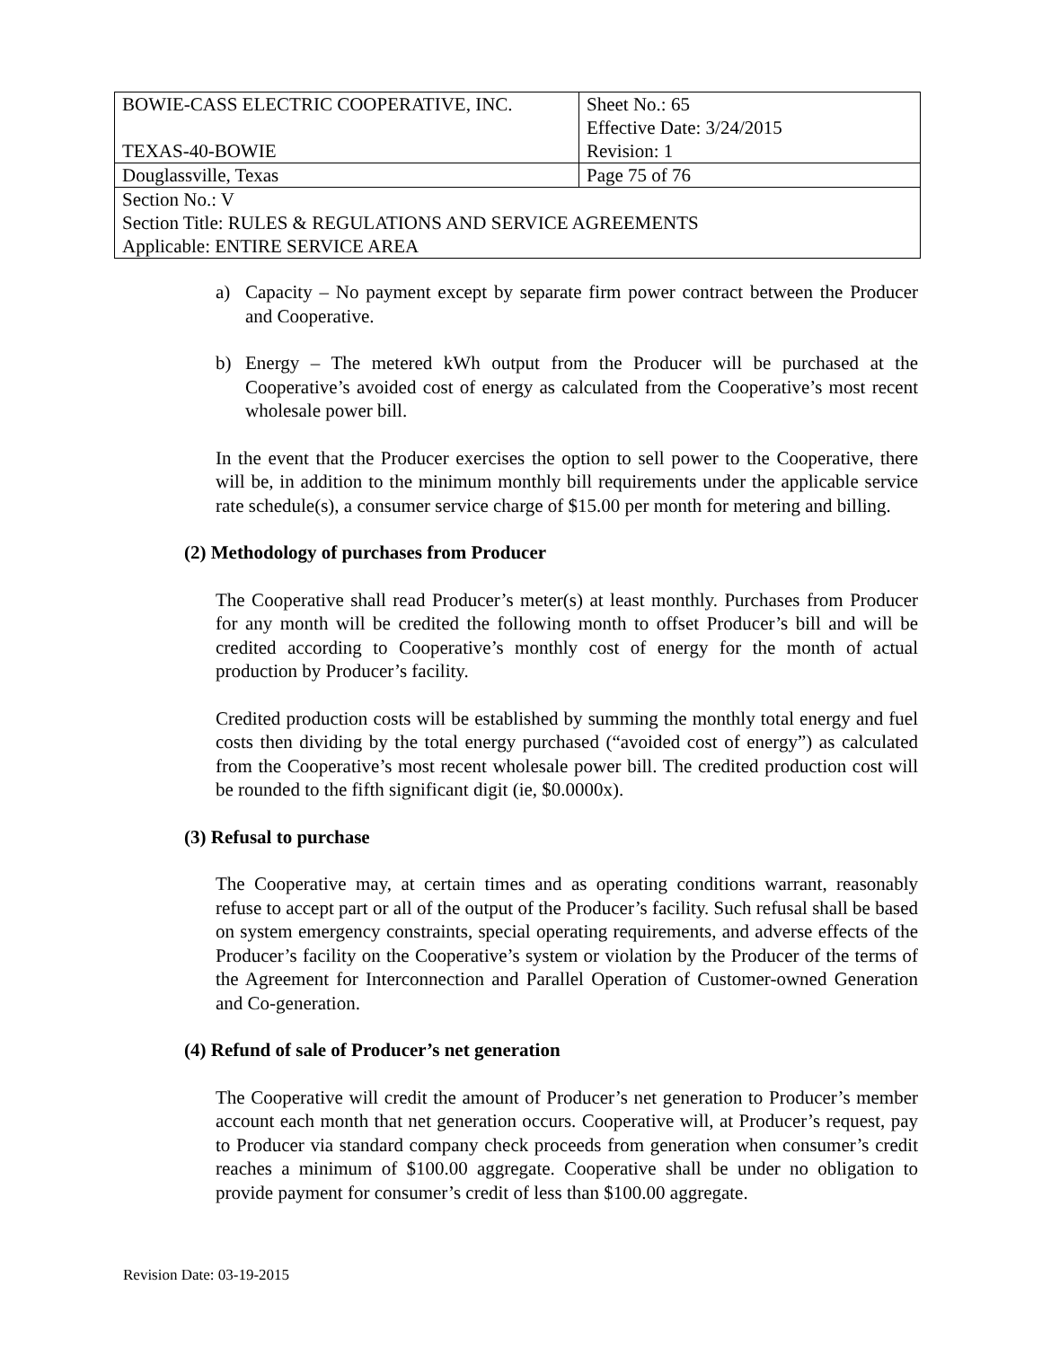| BOWIE-CASS ELECTRIC COOPERATIVE, INC. | Sheet No.: 65 Effective Date: 3/24/2015 |
| TEXAS-40-BOWIE | Revision: 1 |
| Douglassville, Texas | Page 75 of 76 |
| Section No.: V Section Title: RULES & REGULATIONS AND SERVICE AGREEMENTS Applicable: ENTIRE SERVICE AREA | |
a) Capacity – No payment except by separate firm power contract between the Producer and Cooperative.
b) Energy – The metered kWh output from the Producer will be purchased at the Cooperative’s avoided cost of energy as calculated from the Cooperative’s most recent wholesale power bill.
In the event that the Producer exercises the option to sell power to the Cooperative, there will be, in addition to the minimum monthly bill requirements under the applicable service rate schedule(s), a consumer service charge of $15.00 per month for metering and billing.
(2) Methodology of purchases from Producer
The Cooperative shall read Producer’s meter(s) at least monthly. Purchases from Producer for any month will be credited the following month to offset Producer’s bill and will be credited according to Cooperative’s monthly cost of energy for the month of actual production by Producer’s facility.
Credited production costs will be established by summing the monthly total energy and fuel costs then dividing by the total energy purchased (“avoided cost of energy”) as calculated from the Cooperative’s most recent wholesale power bill. The credited production cost will be rounded to the fifth significant digit (ie, $0.0000x).
(3) Refusal to purchase
The Cooperative may, at certain times and as operating conditions warrant, reasonably refuse to accept part or all of the output of the Producer’s facility. Such refusal shall be based on system emergency constraints, special operating requirements, and adverse effects of the Producer’s facility on the Cooperative’s system or violation by the Producer of the terms of the Agreement for Interconnection and Parallel Operation of Customer-owned Generation and Co-generation.
(4) Refund of sale of Producer’s net generation
The Cooperative will credit the amount of Producer’s net generation to Producer’s member account each month that net generation occurs. Cooperative will, at Producer’s request, pay to Producer via standard company check proceeds from generation when consumer’s credit reaches a minimum of $100.00 aggregate. Cooperative shall be under no obligation to provide payment for consumer’s credit of less than $100.00 aggregate.
Revision Date: 03-19-2015